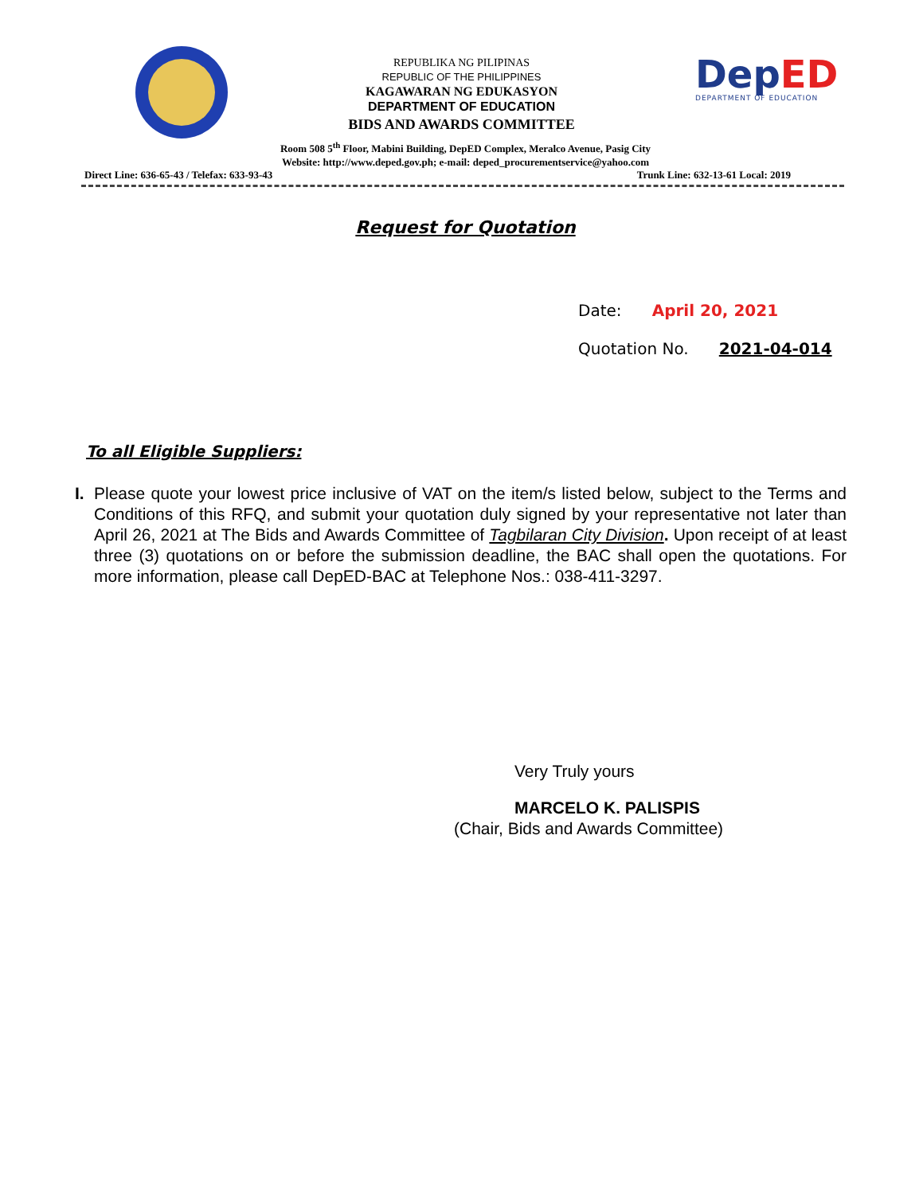REPUBLIKA NG PILIPINAS
REPUBLIC OF THE PHILIPPINES
KAGAWARAN NG EDUKASYON
DEPARTMENT OF EDUCATION
BIDS AND AWARDS COMMITTEE
DepED
DEPARTMENT OF EDUCATION
Room 508 5<sup>th</sup> Floor, Mabini Building, DepED Complex, Meralco Avenue, Pasig City
Website: http://www.deped.gov.ph; e-mail: deped_procurementservice@yahoo.com
Direct Line: 636-65-43 / Telefax: 633-93-43 Trunk Line: 632-13-61 Local: 2019
Request for Quotation
Date: April 20, 2021
Quotation No. 2021-04-014
To all Eligible Suppliers:
I.
Please quote your lowest price inclusive of VAT on the item/s listed below, subject to the Terms and Conditions of this RFQ, and submit your quotation duly signed by your representative not later than April 26, 2021 at The Bids and Awards Committee of Tagbilaran City Division. Upon receipt of at least three (3) quotations on or before the submission deadline, the BAC shall open the quotations. For more information, please call DepED-BAC at Telephone Nos.: 038-411-3297.
Very Truly yours
MARCELO K. PALISPIS
(Chair, Bids and Awards Committee)